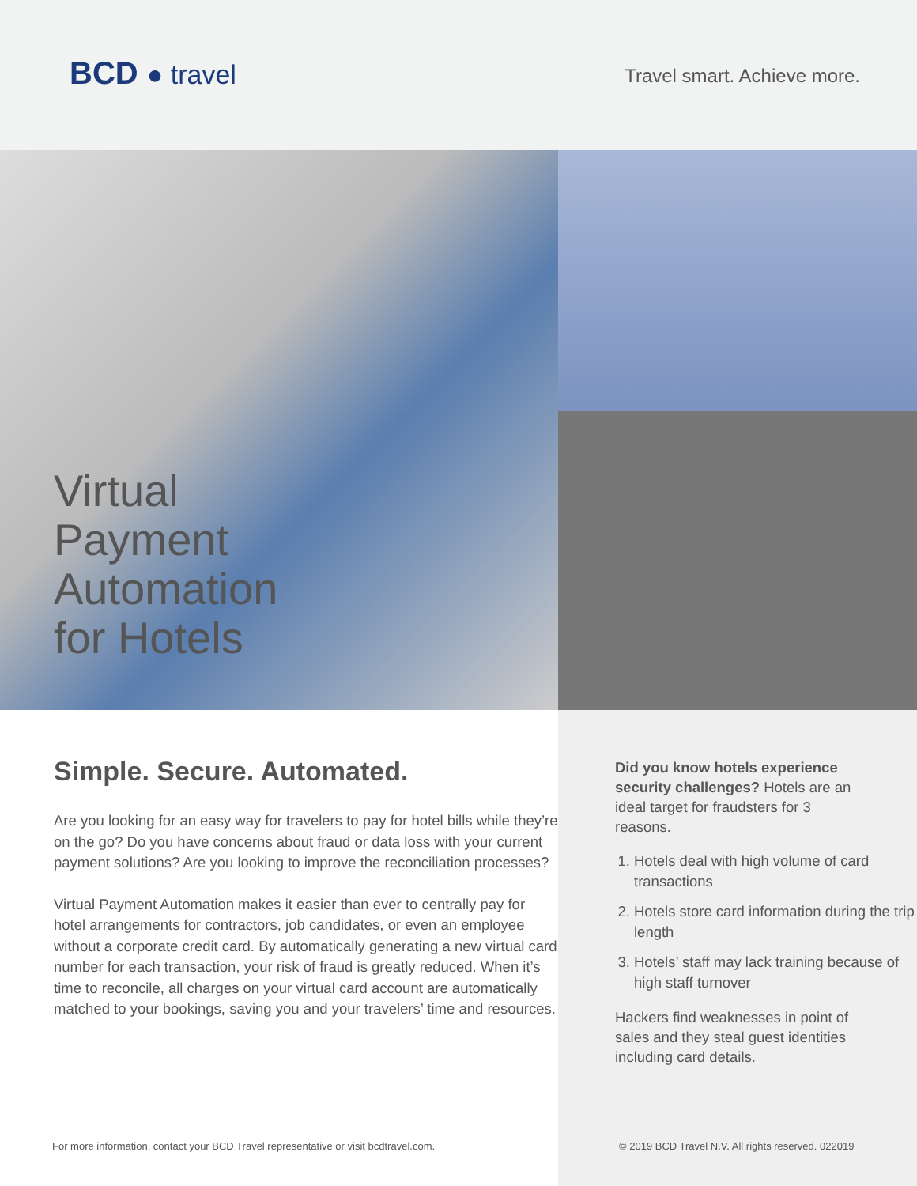BCD ● travel
Travel smart. Achieve more.
Virtual
Payment
Automation
for Hotels
Simple. Secure. Automated.
Are you looking for an easy way for travelers to pay for hotel bills while they’re on the go? Do you have concerns about fraud or data loss with your current payment solutions? Are you looking to improve the reconciliation processes?
Virtual Payment Automation makes it easier than ever to centrally pay for hotel arrangements for contractors, job candidates, or even an employee without a corporate credit card. By automatically generating a new virtual card number for each transaction, your risk of fraud is greatly reduced. When it’s time to reconcile, all charges on your virtual card account are automatically matched to your bookings, saving you and your travelers’ time and resources.
Did you know hotels experience security challenges? Hotels are an ideal target for fraudsters for 3 reasons.
1. Hotels deal with high volume of card transactions
2. Hotels store card information during the trip length
3. Hotels’ staff may lack training because of high staff turnover
Hackers find weaknesses in point of sales and they steal guest identities including card details.
For more information, contact your BCD Travel representative or visit bcdtravel.com.
© 2019 BCD Travel N.V. All rights reserved. 022019